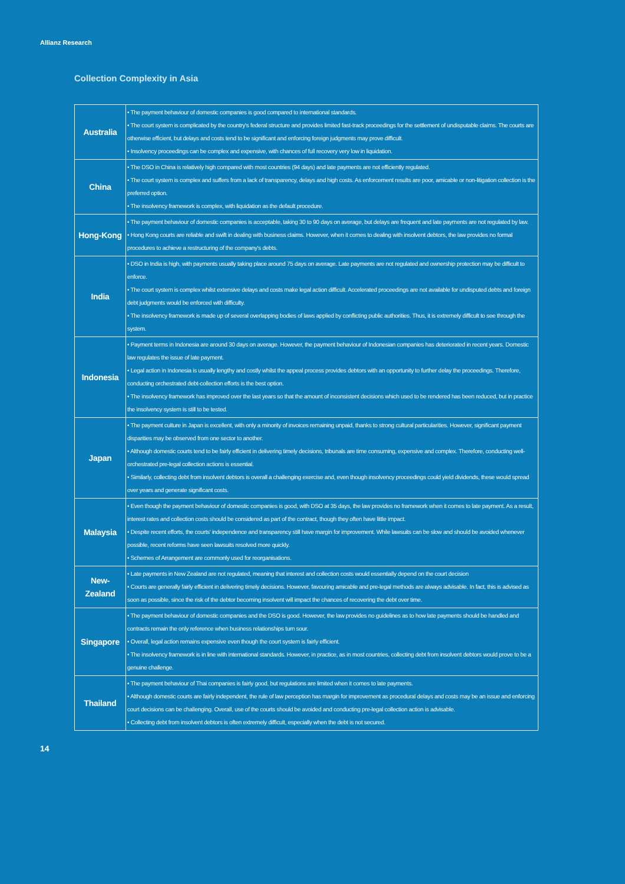Allianz Research
Collection Complexity in Asia
| Australia | • The payment behaviour of domestic companies is good compared to international standards. • The court system is complicated by the country's federal structure and provides limited fast-track proceedings for the settlement of undisputable claims. The courts are otherwise efficient, but delays and costs tend to be significant and enforcing foreign judgments may prove difficult. • Insolvency proceedings can be complex and expensive, with chances of full recovery very low in liquidation. |
| China | • The DSO in China is relatively high compared with most countries (94 days) and late payments are not efficiently regulated. • The court system is complex and suffers from a lack of transparency, delays and high costs. As enforcement results are poor, amicable or non-litigation collection is the preferred option. • The insolvency framework is complex, with liquidation as the default procedure. |
| Hong-Kong | • The payment behaviour of domestic companies is acceptable, taking 30 to 90 days on average, but delays are frequent and late payments are not regulated by law. • Hong Kong courts are reliable and swift in dealing with business claims. However, when it comes to dealing with insolvent debtors, the law provides no formal procedures to achieve a restructuring of the company's debts. |
| India | • DSO in India is high, with payments usually taking place around 75 days on average. Late payments are not regulated and ownership protection may be difficult to enforce. • The court system is complex whilst extensive delays and costs make legal action difficult. Accelerated proceedings are not available for undisputed debts and foreign debt judgments would be enforced with difficulty. • The insolvency framework is made up of several overlapping bodies of laws applied by conflicting public authorities. Thus, it is extremely difficult to see through the system. |
| Indonesia | • Payment terms in Indonesia are around 30 days on average. However, the payment behaviour of Indonesian companies has deteriorated in recent years. Domestic law regulates the issue of late payment. • Legal action in Indonesia is usually lengthy and costly whilst the appeal process provides debtors with an opportunity to further delay the proceedings. Therefore, conducting orchestrated debt-collection efforts is the best option. • The insolvency framework has improved over the last years so that the amount of inconsistent decisions which used to be rendered has been reduced, but in practice the insolvency system is still to be tested. |
| Japan | • The payment culture in Japan is excellent, with only a minority of invoices remaining unpaid, thanks to strong cultural particularities. However, significant payment disparities may be observed from one sector to another. • Although domestic courts tend to be fairly efficient in delivering timely decisions, tribunals are time consuming, expensive and complex. Therefore, conducting well-orchestrated pre-legal collection actions is essential. • Similarly, collecting debt from insolvent debtors is overall a challenging exercise and, even though insolvency proceedings could yield dividends, these would spread over years and generate significant costs. |
| Malaysia | • Even though the payment behaviour of domestic companies is good, with DSO at 35 days, the law provides no framework when it comes to late payment. As a result, interest rates and collection costs should be considered as part of the contract, though they often have little impact. • Despite recent efforts, the courts' independence and transparency still have margin for improvement. While lawsuits can be slow and should be avoided whenever possible, recent reforms have seen lawsuits resolved more quickly. • Schemes of Arrangement are commonly used for reorganisations. |
| New-Zealand | • Late payments in New Zealand are not regulated, meaning that interest and collection costs would essentially depend on the court decision • Courts are generally fairly efficient in delivering timely decisions. However, favouring amicable and pre-legal methods are always advisable. In fact, this is advised as soon as possible, since the risk of the debtor becoming insolvent will impact the chances of recovering the debt over time. |
| Singapore | • The payment behaviour of domestic companies and the DSO is good. However, the law provides no guidelines as to how late payments should be handled and contracts remain the only reference when business relationships turn sour. • Overall, legal action remains expensive even though the court system is fairly efficient. • The insolvency framework is in line with international standards. However, in practice, as in most countries, collecting debt from insolvent debtors would prove to be a genuine challenge. |
| Thailand | • The payment behaviour of Thai companies is fairly good, but regulations are limited when it comes to late payments. • Although domestic courts are fairly independent, the rule of law perception has margin for improvement as procedural delays and costs may be an issue and enforcing court decisions can be challenging. Overall, use of the courts should be avoided and conducting pre-legal collection action is advisable. • Collecting debt from insolvent debtors is often extremely difficult, especially when the debt is not secured. |
14